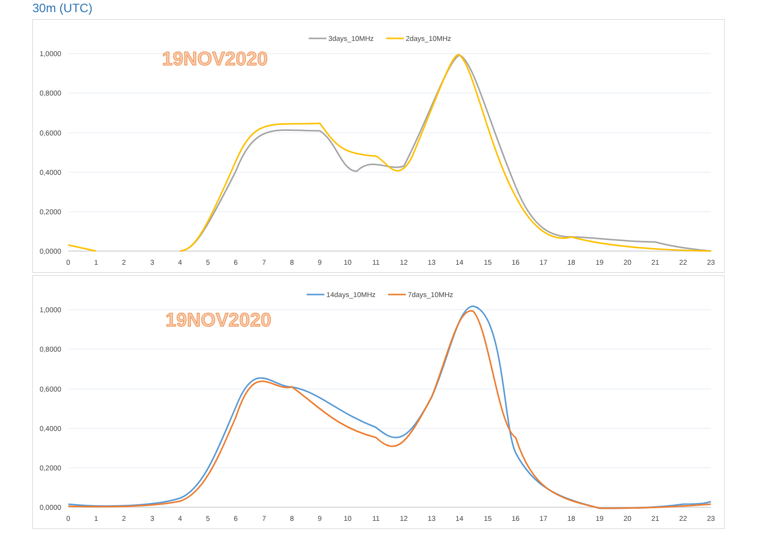30m (UTC)
1,0000
0,8000
0,6000
0,4000
0,2000
0,0000
0
1
2
3
4
5
6
7
8
9
10
11
12
13
14
15
16
17
18
19
20
21
22
23
3days_10MHz
2days_10MHz
19NOV2020
1,0000
0,8000
0,6000
0,4000
0,2000
0,0000
0
1
2
3
4
5
6
7
8
9
10
11
12
13
14
15
16
17
18
19
20
21
22
23
14days_10MHz
7days_10MHz
19NOV2020